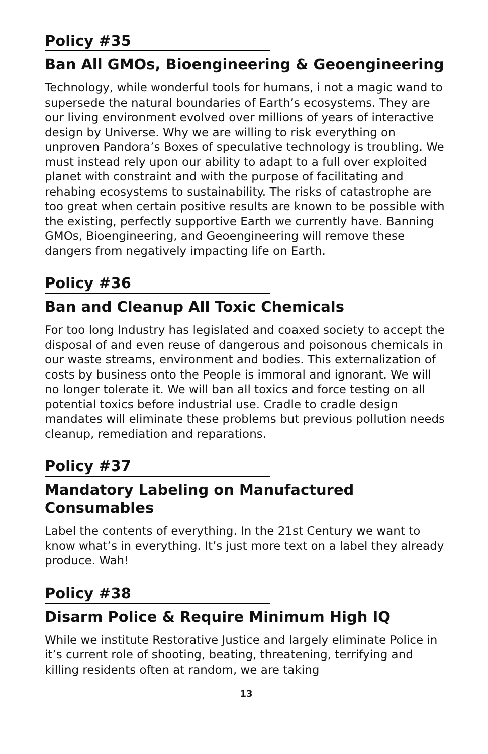Policy #35
Ban All GMOs, Bioengineering & Geoengineering
Technology, while wonderful tools for humans, i not a magic wand to supersede the natural boundaries of Earth’s ecosystems. They are our living environment evolved over millions of years of interactive design by Universe. Why we are willing to risk everything on unproven Pandora’s Boxes of speculative technology is troubling. We must instead rely upon our ability to adapt to a full over exploited planet with constraint and with the purpose of facilitating and rehabing ecosystems to sustainability. The risks of catastrophe are too great when certain positive results are known to be possible with the existing, perfectly supportive Earth we currently have. Banning GMOs, Bioengineering, and Geoengineering will remove these dangers from negatively impacting life on Earth.
Policy #36
Ban and Cleanup All Toxic Chemicals
For too long Industry has legislated and coaxed society to accept the disposal of and even reuse of dangerous and poisonous chemicals in our waste streams, environment and bodies. This externalization of costs by business onto the People is immoral and ignorant. We will no longer tolerate it. We will ban all toxics and force testing on all potential toxics before industrial use. Cradle to cradle design mandates will eliminate these problems but previous pollution needs cleanup, remediation and reparations.
Policy #37
Mandatory Labeling on Manufactured Consumables
Label the contents of everything. In the 21st Century we want to know what’s in everything. It’s just more text on a label they already produce. Wah!
Policy #38
Disarm Police & Require Minimum High IQ
While we institute Restorative Justice and largely eliminate Police in it’s current role of shooting, beating, threatening, terrifying and killing residents often at random, we are taking
13